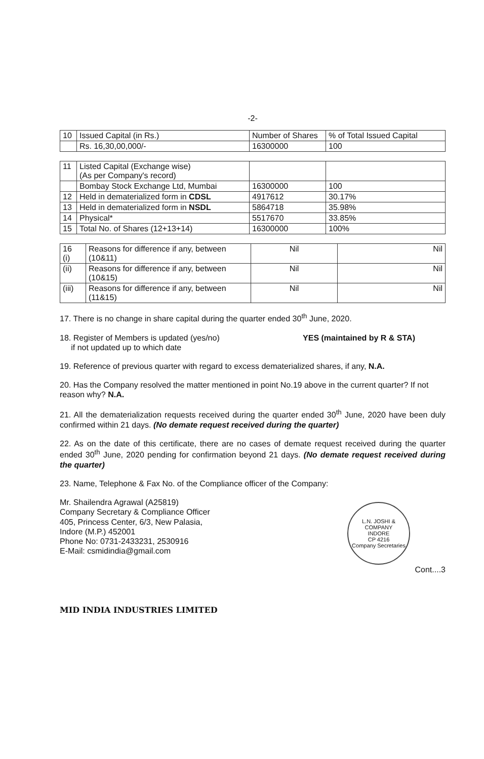-2-
| 10 | Issued Capital (in Rs.) | Number of Shares | % of Total Issued Capital |
| | Rs. 16,30,00,000/- | 16300000 | 100 |
| 11 | Listed Capital (Exchange wise) (As per Company's record) | | |
| | Bombay Stock Exchange Ltd, Mumbai | 16300000 | 100 |
| 12 | Held in dematerialized form in CDSL | 4917612 | 30.17% |
| 13 | Held in dematerialized form in NSDL | 5864718 | 35.98% |
| 14 | Physical* | 5517670 | 33.85% |
| 15 | Total No. of Shares (12+13+14) | 16300000 | 100% |
| 16 (i) | Reasons for difference if any, between (10&11) | Nil | Nil |
| (ii) | Reasons for difference if any, between (10&15) | Nil | Nil |
| (iii) | Reasons for difference if any, between (11&15) | Nil | Nil |
17. There is no change in share capital during the quarter ended 30<sup>th</sup> June, 2020.
18. Register of Members is updated (yes/no)
if not updated up to which date
YES (maintained by R & STA)
19. Reference of previous quarter with regard to excess dematerialized shares, if any, N.A.
20. Has the Company resolved the matter mentioned in point No.19 above in the current quarter? If not reason why? N.A.
21. All the dematerialization requests received during the quarter ended 30<sup>th</sup> June, 2020 have been duly confirmed within 21 days. (No demate request received during the quarter)
22. As on the date of this certificate, there are no cases of demate request received during the quarter ended 30<sup>th</sup> June, 2020 pending for confirmation beyond 21 days. (No demate request received during the quarter)
23. Name, Telephone & Fax No. of the Compliance officer of the Company:
Mr. Shailendra Agrawal (A25819)
Company Secretary & Compliance Officer
405, Princess Center, 6/3, New Palasia,
Indore (M.P.) 452001
Phone No: 0731-2433231, 2530916
E-Mail: csmidindia@gmail.com
L.N. JOSHI & COMPANY
INDORE
CP 4216
Company Secretaries
Cont....3
MID INDIA INDUSTRIES LIMITED